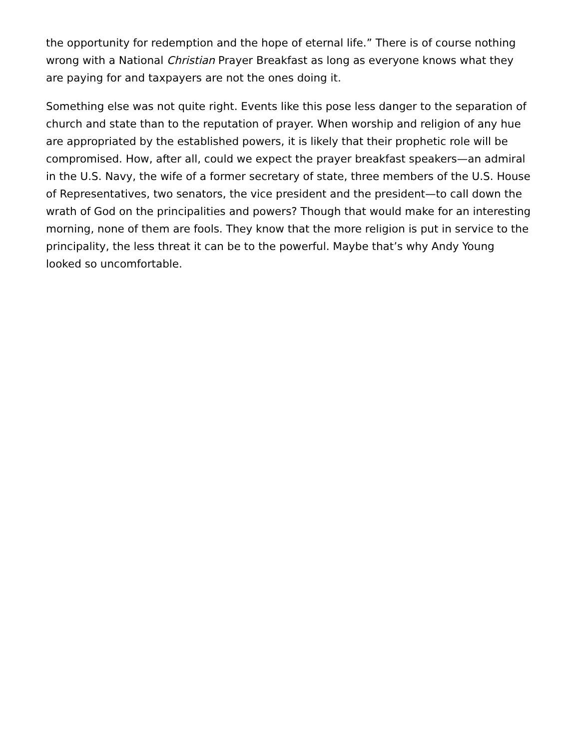the opportunity for redemption and the hope of eternal life.” There is of course nothing wrong with a National Christian Prayer Breakfast as long as everyone knows what they are paying for and taxpayers are not the ones doing it.
Something else was not quite right. Events like this pose less danger to the separation of church and state than to the reputation of prayer. When worship and religion of any hue are appropriated by the established powers, it is likely that their prophetic role will be compromised. How, after all, could we expect the prayer breakfast speakers—an admiral in the U.S. Navy, the wife of a former secretary of state, three members of the U.S. House of Representatives, two senators, the vice president and the president—to call down the wrath of God on the principalities and powers? Though that would make for an interesting morning, none of them are fools. They know that the more religion is put in service to the principality, the less threat it can be to the powerful. Maybe that’s why Andy Young looked so uncomfortable.